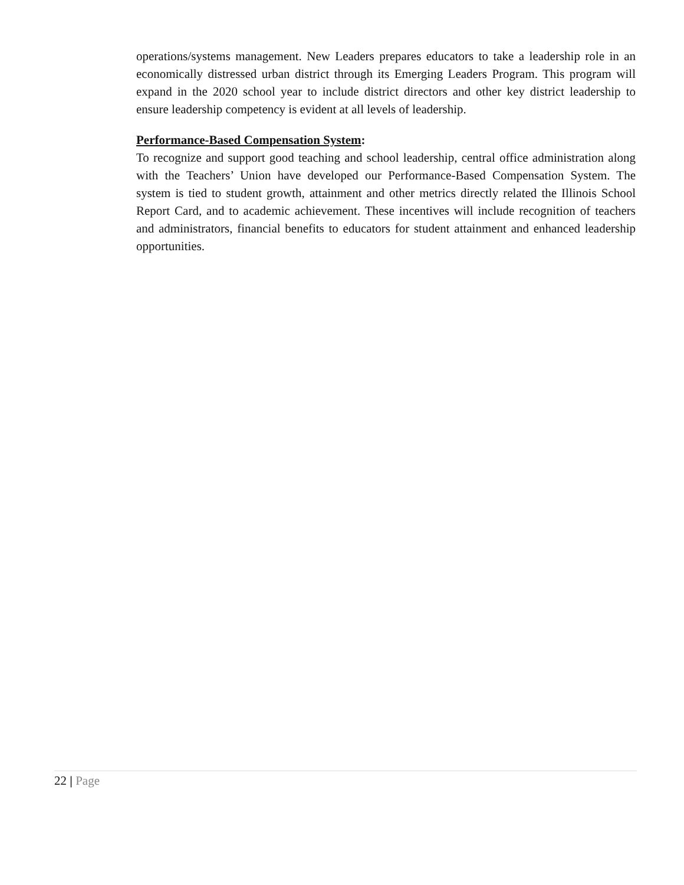operations/systems management. New Leaders prepares educators to take a leadership role in an economically distressed urban district through its Emerging Leaders Program. This program will expand in the 2020 school year to include district directors and other key district leadership to ensure leadership competency is evident at all levels of leadership.
Performance-Based Compensation System:
To recognize and support good teaching and school leadership, central office administration along with the Teachers’ Union have developed our Performance-Based Compensation System. The system is tied to student growth, attainment and other metrics directly related the Illinois School Report Card, and to academic achievement. These incentives will include recognition of teachers and administrators, financial benefits to educators for student attainment and enhanced leadership opportunities.
22 | Page